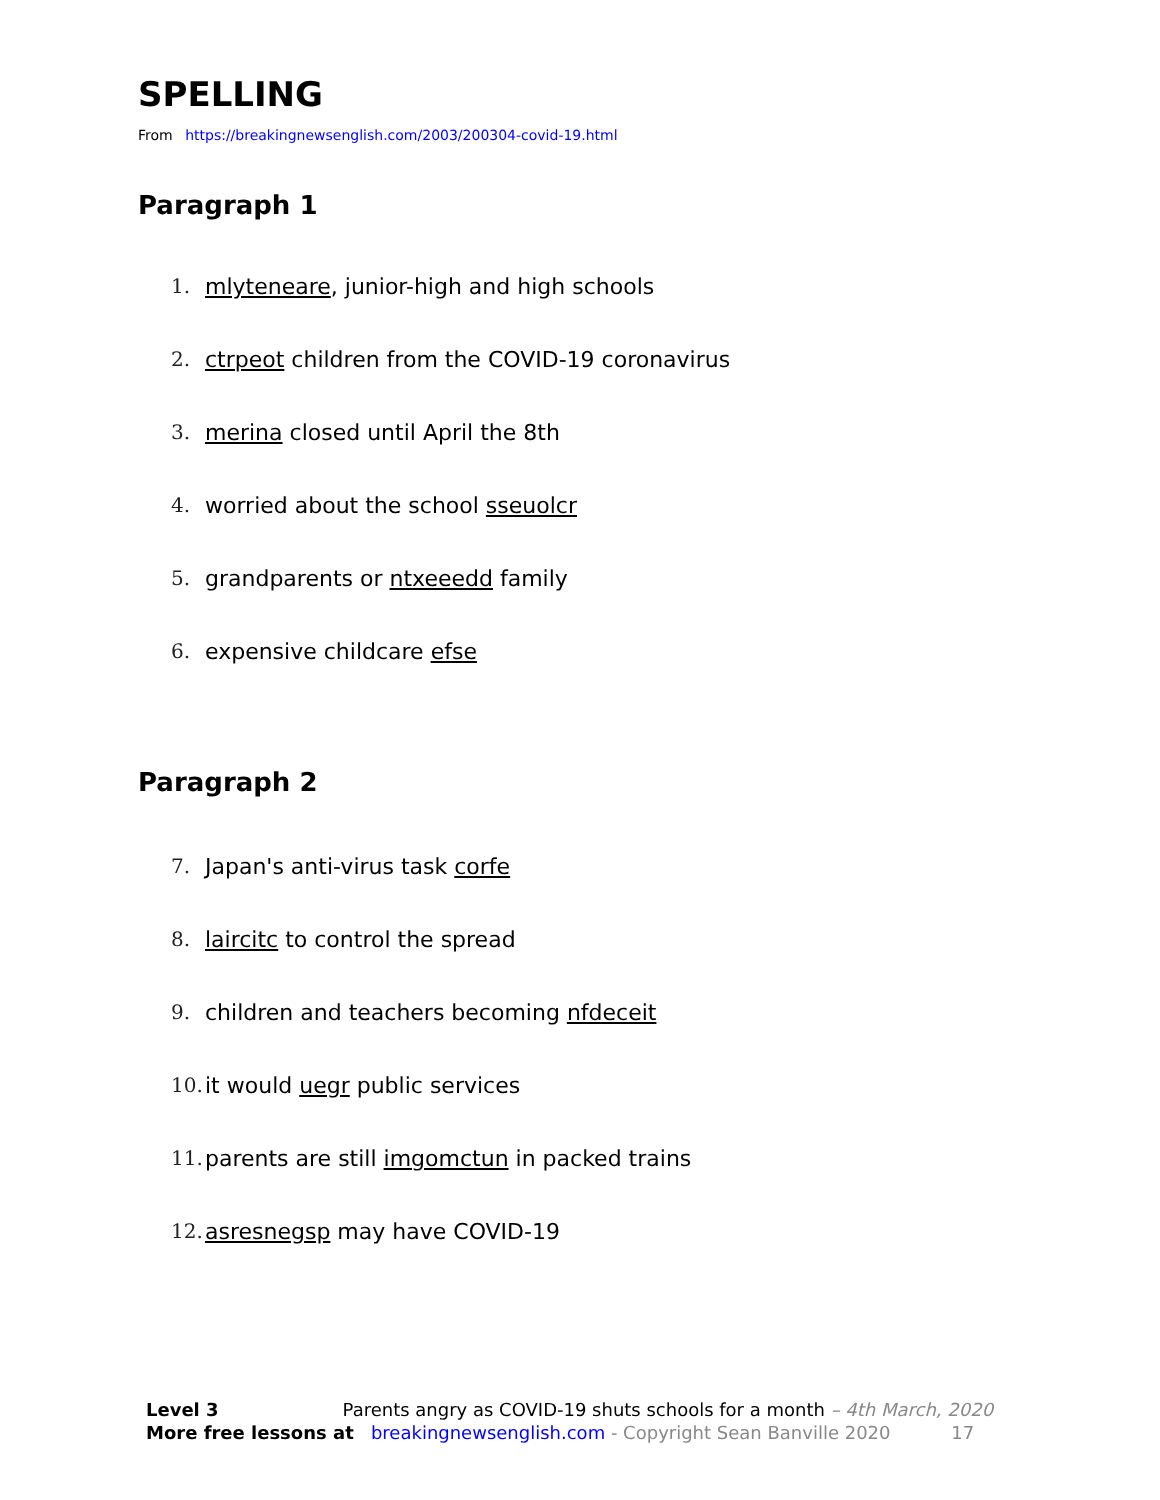SPELLING
From https://breakingnewsenglish.com/2003/200304-covid-19.html
Paragraph 1
1. mlyteneare, junior-high and high schools
2. ctrpeot children from the COVID-19 coronavirus
3. merina closed until April the 8th
4. worried about the school sseuolcr
5. grandparents or ntxeeedd family
6. expensive childcare efse
Paragraph 2
7. Japan's anti-virus task corfe
8. laircitc to control the spread
9. children and teachers becoming nfdeceit
10. it would uegr public services
11. parents are still imgomctun in packed trains
12. asresnegsp may have COVID-19
Level 3 Parents angry as COVID-19 shuts schools for a month – 4th March, 2020
More free lessons at breakingnewsenglish.com - Copyright Sean Banville 2020 17